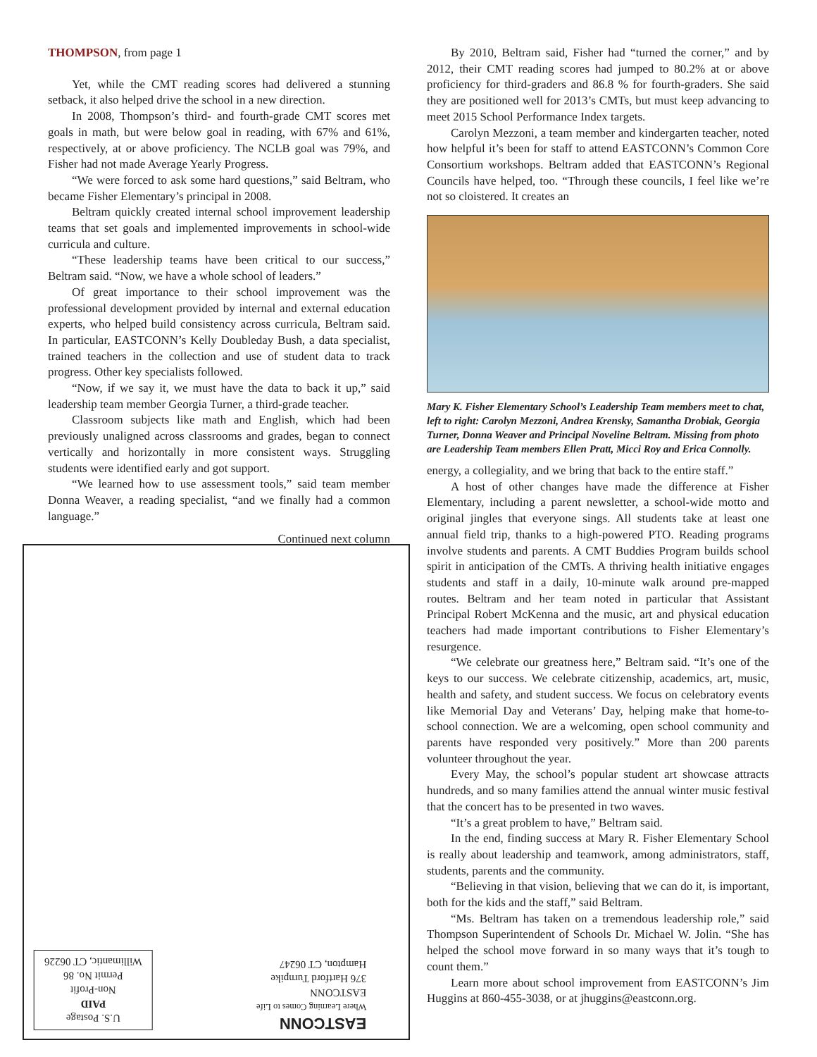THOMPSON, from page 1
Yet, while the CMT reading scores had delivered a stunning setback, it also helped drive the school in a new direction.
In 2008, Thompson’s third- and fourth-grade CMT scores met goals in math, but were below goal in reading, with 67% and 61%, respectively, at or above proficiency. The NCLB goal was 79%, and Fisher had not made Average Yearly Progress.
“We were forced to ask some hard questions,” said Beltram, who became Fisher Elementary’s principal in 2008.
Beltram quickly created internal school improvement leadership teams that set goals and implemented improvements in school-wide curricula and culture.
“These leadership teams have been critical to our success,” Beltram said. “Now, we have a whole school of leaders.”
Of great importance to their school improvement was the professional development provided by internal and external education experts, who helped build consistency across curricula, Beltram said. In particular, EASTCONN’s Kelly Doubleday Bush, a data specialist, trained teachers in the collection and use of student data to track progress. Other key specialists followed.
“Now, if we say it, we must have the data to back it up,” said leadership team member Georgia Turner, a third-grade teacher.
Classroom subjects like math and English, which had been previously unaligned across classrooms and grades, began to connect vertically and horizontally in more consistent ways. Struggling students were identified early and got support.
“We learned how to use assessment tools,” said team member Donna Weaver, a reading specialist, “and we finally had a common language.”
Continued next column
U.S. Postage
PAID
Non-Profit
Permit No. 86
Willimantic, CT 06226
EASTCONN
Where Learning Comes to Life
EASTCONN
376 Hartford Turnpike
Hampton, CT 06247
By 2010, Beltram said, Fisher had “turned the corner,” and by 2012, their CMT reading scores had jumped to 80.2% at or above proficiency for third-graders and 86.8 % for fourth-graders. She said they are positioned well for 2013’s CMTs, but must keep advancing to meet 2015 School Performance Index targets.
Carolyn Mezzoni, a team member and kindergarten teacher, noted how helpful it’s been for staff to attend EASTCONN’s Common Core Consortium workshops. Beltram added that EASTCONN’s Regional Councils have helped, too. “Through these councils, I feel like we’re not so cloistered. It creates an
Mary K. Fisher Elementary School’s Leadership Team members meet to chat, left to right: Carolyn Mezzoni, Andrea Krensky, Samantha Drobiak, Georgia Turner, Donna Weaver and Principal Noveline Beltram. Missing from photo are Leadership Team members Ellen Pratt, Micci Roy and Erica Connolly.
energy, a collegiality, and we bring that back to the entire staff.”
A host of other changes have made the difference at Fisher Elementary, including a parent newsletter, a school-wide motto and original jingles that everyone sings. All students take at least one annual field trip, thanks to a high-powered PTO. Reading programs involve students and parents. A CMT Buddies Program builds school spirit in anticipation of the CMTs. A thriving health initiative engages students and staff in a daily, 10-minute walk around pre-mapped routes. Beltram and her team noted in particular that Assistant Principal Robert McKenna and the music, art and physical education teachers had made important contributions to Fisher Elementary’s resurgence.
“We celebrate our greatness here,” Beltram said. “It’s one of the keys to our success. We celebrate citizenship, academics, art, music, health and safety, and student success. We focus on celebratory events like Memorial Day and Veterans’ Day, helping make that home-to-school connection. We are a welcoming, open school community and parents have responded very positively.” More than 200 parents volunteer throughout the year.
Every May, the school’s popular student art showcase attracts hundreds, and so many families attend the annual winter music festival that the concert has to be presented in two waves.
“It’s a great problem to have,” Beltram said.
In the end, finding success at Mary R. Fisher Elementary School is really about leadership and teamwork, among administrators, staff, students, parents and the community.
“Believing in that vision, believing that we can do it, is important, both for the kids and the staff,” said Beltram.
“Ms. Beltram has taken on a tremendous leadership role,” said Thompson Superintendent of Schools Dr. Michael W. Jolin. “She has helped the school move forward in so many ways that it’s tough to count them.”
Learn more about school improvement from EASTCONN’s Jim Huggins at 860-455-3038, or at jhuggins@eastconn.org.